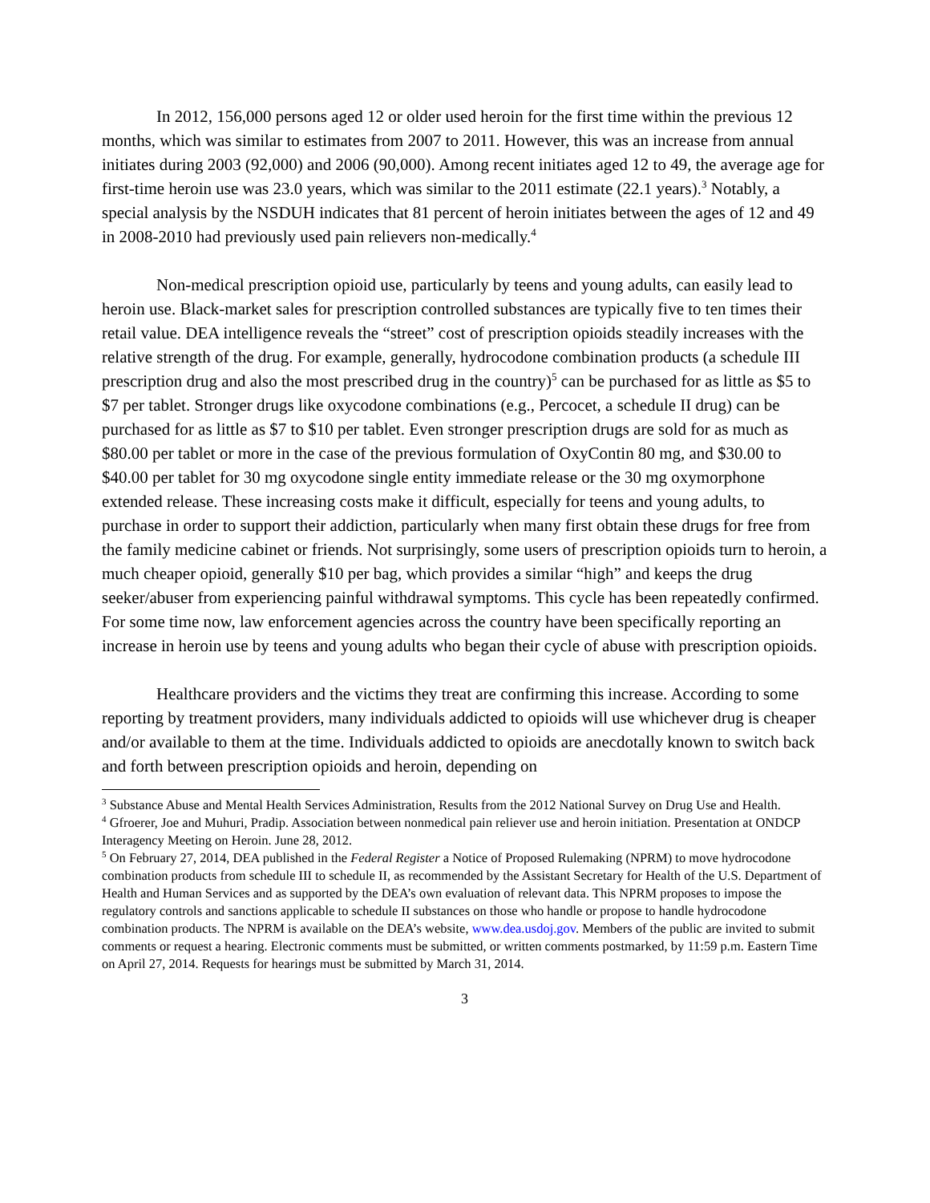In 2012, 156,000 persons aged 12 or older used heroin for the first time within the previous 12 months, which was similar to estimates from 2007 to 2011. However, this was an increase from annual initiates during 2003 (92,000) and 2006 (90,000). Among recent initiates aged 12 to 49, the average age for first-time heroin use was 23.0 years, which was similar to the 2011 estimate (22.1 years).<sup>3</sup> Notably, a special analysis by the NSDUH indicates that 81 percent of heroin initiates between the ages of 12 and 49 in 2008-2010 had previously used pain relievers non-medically.<sup>4</sup>
Non-medical prescription opioid use, particularly by teens and young adults, can easily lead to heroin use. Black-market sales for prescription controlled substances are typically five to ten times their retail value. DEA intelligence reveals the “street” cost of prescription opioids steadily increases with the relative strength of the drug. For example, generally, hydrocodone combination products (a schedule III prescription drug and also the most prescribed drug in the country)<sup>5</sup> can be purchased for as little as $5 to $7 per tablet. Stronger drugs like oxycodone combinations (e.g., Percocet, a schedule II drug) can be purchased for as little as $7 to $10 per tablet. Even stronger prescription drugs are sold for as much as $80.00 per tablet or more in the case of the previous formulation of OxyContin 80 mg, and $30.00 to $40.00 per tablet for 30 mg oxycodone single entity immediate release or the 30 mg oxymorphone extended release. These increasing costs make it difficult, especially for teens and young adults, to purchase in order to support their addiction, particularly when many first obtain these drugs for free from the family medicine cabinet or friends. Not surprisingly, some users of prescription opioids turn to heroin, a much cheaper opioid, generally $10 per bag, which provides a similar “high” and keeps the drug seeker/abuser from experiencing painful withdrawal symptoms. This cycle has been repeatedly confirmed. For some time now, law enforcement agencies across the country have been specifically reporting an increase in heroin use by teens and young adults who began their cycle of abuse with prescription opioids.
Healthcare providers and the victims they treat are confirming this increase. According to some reporting by treatment providers, many individuals addicted to opioids will use whichever drug is cheaper and/or available to them at the time. Individuals addicted to opioids are anecdotally known to switch back and forth between prescription opioids and heroin, depending on
<sup>3</sup> Substance Abuse and Mental Health Services Administration, Results from the 2012 National Survey on Drug Use and Health.
<sup>4</sup> Gfroerer, Joe and Muhuri, Pradip. Association between nonmedical pain reliever use and heroin initiation. Presentation at ONDCP Interagency Meeting on Heroin. June 28, 2012.
<sup>5</sup> On February 27, 2014, DEA published in the Federal Register a Notice of Proposed Rulemaking (NPRM) to move hydrocodone combination products from schedule III to schedule II, as recommended by the Assistant Secretary for Health of the U.S. Department of Health and Human Services and as supported by the DEA’s own evaluation of relevant data. This NPRM proposes to impose the regulatory controls and sanctions applicable to schedule II substances on those who handle or propose to handle hydrocodone combination products. The NPRM is available on the DEA’s website, www.dea.usdoj.gov. Members of the public are invited to submit comments or request a hearing. Electronic comments must be submitted, or written comments postmarked, by 11:59 p.m. Eastern Time on April 27, 2014. Requests for hearings must be submitted by March 31, 2014.
3